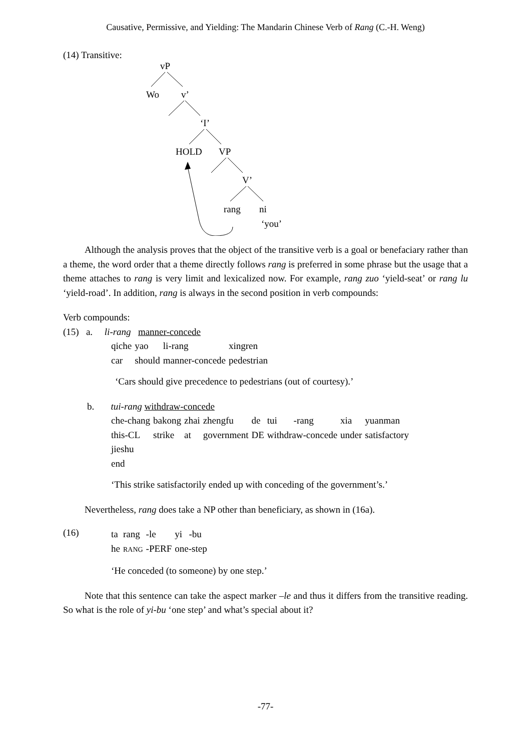Causative, Permissive, and Yielding: The Mandarin Chinese Verb of Rang (C.-H. Weng)
(14) Transitive:
vP
Wo
v’
‘I’
HOLD
VP
V’
rang
ni
‘you’
Although the analysis proves that the object of the transitive verb is a goal or benefaciary rather than a theme, the word order that a theme directly follows rang is preferred in some phrase but the usage that a theme attaches to rang is very limit and lexicalized now. For example, rang zuo ‘yield-seat’ or rang lu ‘yield-road’. In addition, rang is always in the second position in verb compounds:
Verb compounds:
(15) a. li-rang manner-concede
| qiche | yao | li-rang | xingren |
| car | should | manner-concede | pedestrian |
‘Cars should give precedence to pedestrians (out of courtesy).’
b. tui-rang withdraw-concede
| che-chang | bakong | zhai | zhengfu | de | tui | -rang | xia | yuanman |
| this-CL | strike | at | government | DE | withdraw-concede | | under | satisfactory |
| jieshu | | | | | | | | |
| end | | | | | | | | |
‘This strike satisfactorily ended up with conceding of the government’s.’
Nevertheless, rang does take a NP other than beneficiary, as shown in (16a).
(16)
| ta | rang | -le | yi | -bu |
| he | RANG | -PERF | one-step | |
‘He conceded (to someone) by one step.’
Note that this sentence can take the aspect marker –le and thus it differs from the transitive reading. So what is the role of yi-bu ‘one step’ and what’s special about it?
-77-